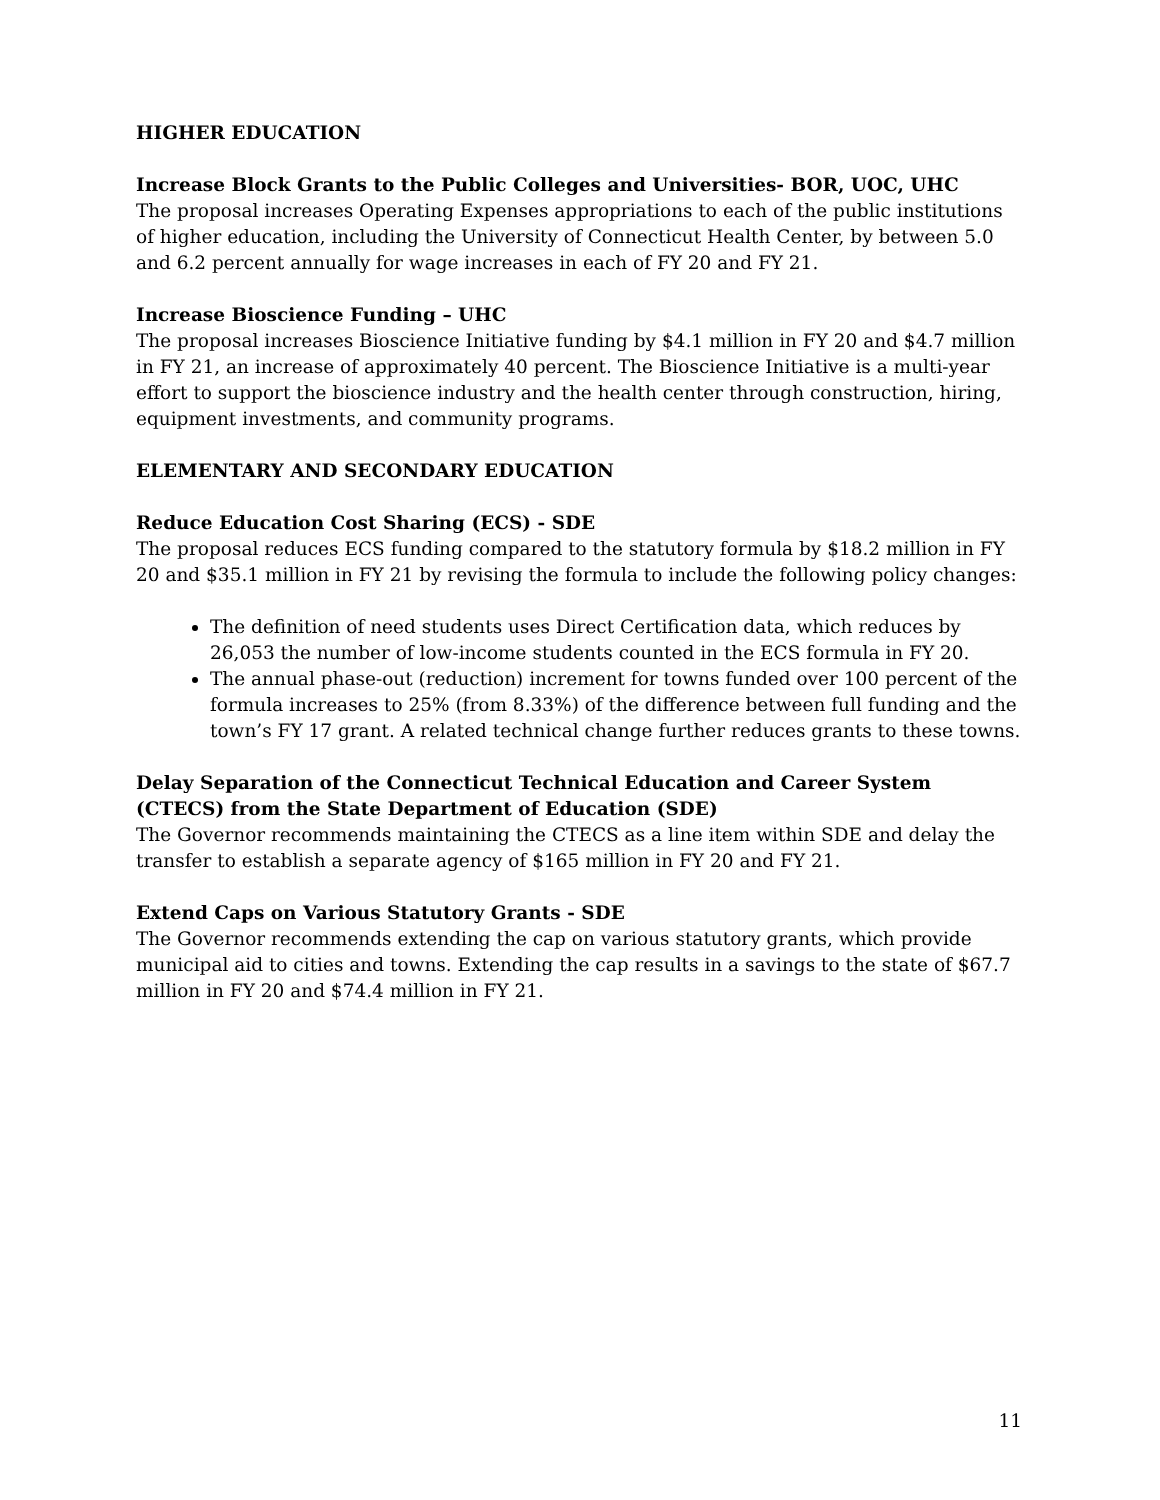HIGHER EDUCATION
Increase Block Grants to the Public Colleges and Universities- BOR, UOC, UHC
The proposal increases Operating Expenses appropriations to each of the public institutions of higher education, including the University of Connecticut Health Center, by between 5.0 and 6.2 percent annually for wage increases in each of FY 20 and FY 21.
Increase Bioscience Funding – UHC
The proposal increases Bioscience Initiative funding by $4.1 million in FY 20 and $4.7 million in FY 21, an increase of approximately 40 percent. The Bioscience Initiative is a multi-year effort to support the bioscience industry and the health center through construction, hiring, equipment investments, and community programs.
ELEMENTARY AND SECONDARY EDUCATION
Reduce Education Cost Sharing (ECS) - SDE
The proposal reduces ECS funding compared to the statutory formula by $18.2 million in FY 20 and $35.1 million in FY 21 by revising the formula to include the following policy changes:
The definition of need students uses Direct Certification data, which reduces by 26,053 the number of low-income students counted in the ECS formula in FY 20.
The annual phase-out (reduction) increment for towns funded over 100 percent of the formula increases to 25% (from 8.33%) of the difference between full funding and the town’s FY 17 grant. A related technical change further reduces grants to these towns.
Delay Separation of the Connecticut Technical Education and Career System (CTECS) from the State Department of Education (SDE)
The Governor recommends maintaining the CTECS as a line item within SDE and delay the transfer to establish a separate agency of $165 million in FY 20 and FY 21.
Extend Caps on Various Statutory Grants - SDE
The Governor recommends extending the cap on various statutory grants, which provide municipal aid to cities and towns. Extending the cap results in a savings to the state of $67.7 million in FY 20 and $74.4 million in FY 21.
11